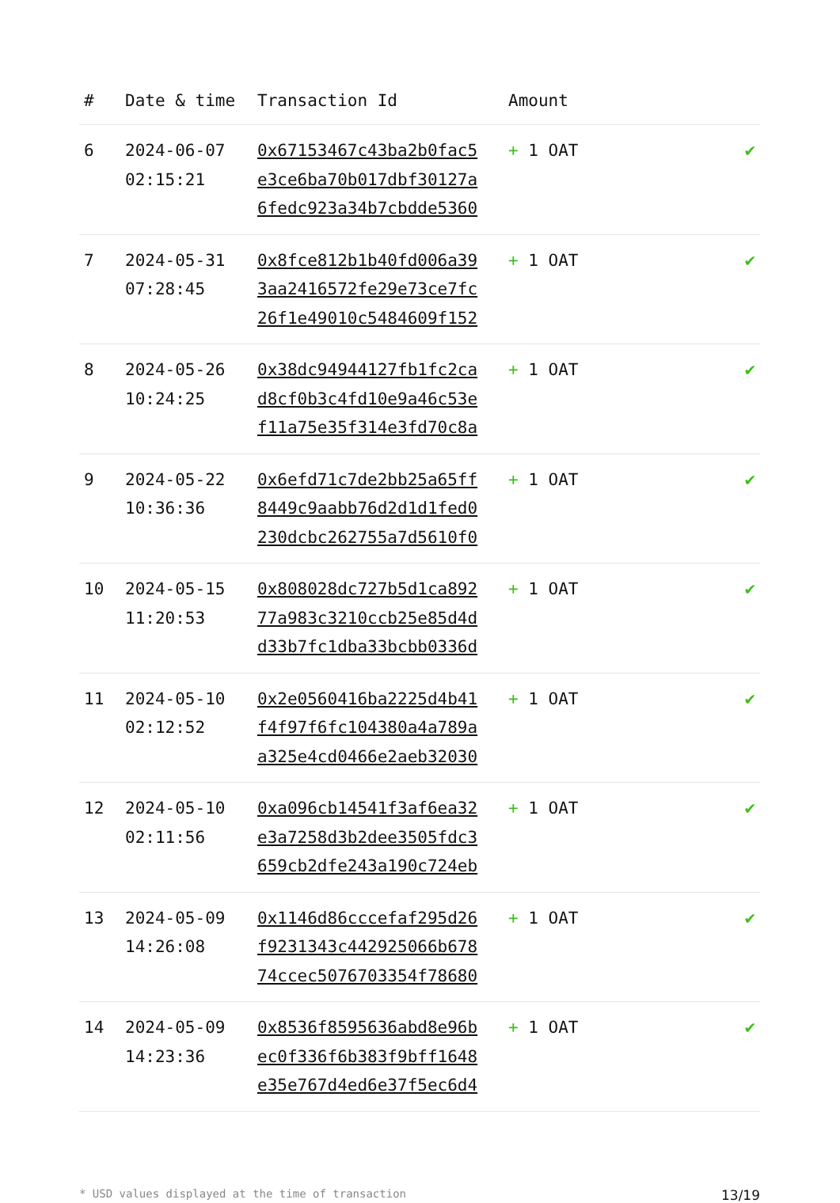| # | Date & time | Transaction Id | Amount | |
| --- | --- | --- | --- | --- |
| 6 | 2024-06-07 02:15:21 | 0x67153467c43ba2b0fac5 e3ce6ba70b017dbf30127a 6fedc923a34b7cbdde5360 | + 1 OAT | ✔ |
| 7 | 2024-05-31 07:28:45 | 0x8fce812b1b40fd006a39 3aa2416572fe29e73ce7fc 26f1e49010c5484609f152 | + 1 OAT | ✔ |
| 8 | 2024-05-26 10:24:25 | 0x38dc94944127fb1fc2ca d8cf0b3c4fd10e9a46c53e f11a75e35f314e3fd70c8a | + 1 OAT | ✔ |
| 9 | 2024-05-22 10:36:36 | 0x6efd71c7de2bb25a65ff 8449c9aabb76d2d1d1fed0 230dcbc262755a7d5610f0 | + 1 OAT | ✔ |
| 10 | 2024-05-15 11:20:53 | 0x808028dc727b5d1ca892 77a983c3210ccb25e85d4d d33b7fc1dba33bcbb0336d | + 1 OAT | ✔ |
| 11 | 2024-05-10 02:12:52 | 0x2e0560416ba2225d4b41 f4f97f6fc104380a4a789a a325e4cd0466e2aeb32030 | + 1 OAT | ✔ |
| 12 | 2024-05-10 02:11:56 | 0xa096cb14541f3af6ea32 e3a7258d3b2dee3505fdc3 659cb2dfe243a190c724eb | + 1 OAT | ✔ |
| 13 | 2024-05-09 14:26:08 | 0x1146d86cccefaf295d26 f9231343c442925066b678 74ccec5076703354f78680 | + 1 OAT | ✔ |
| 14 | 2024-05-09 14:23:36 | 0x8536f8595636abd8e96b ec0f336f6b383f9bff1648 e35e767d4ed6e37f5ec6d4 | + 1 OAT | ✔ |
* USD values displayed at the time of transaction 13/19